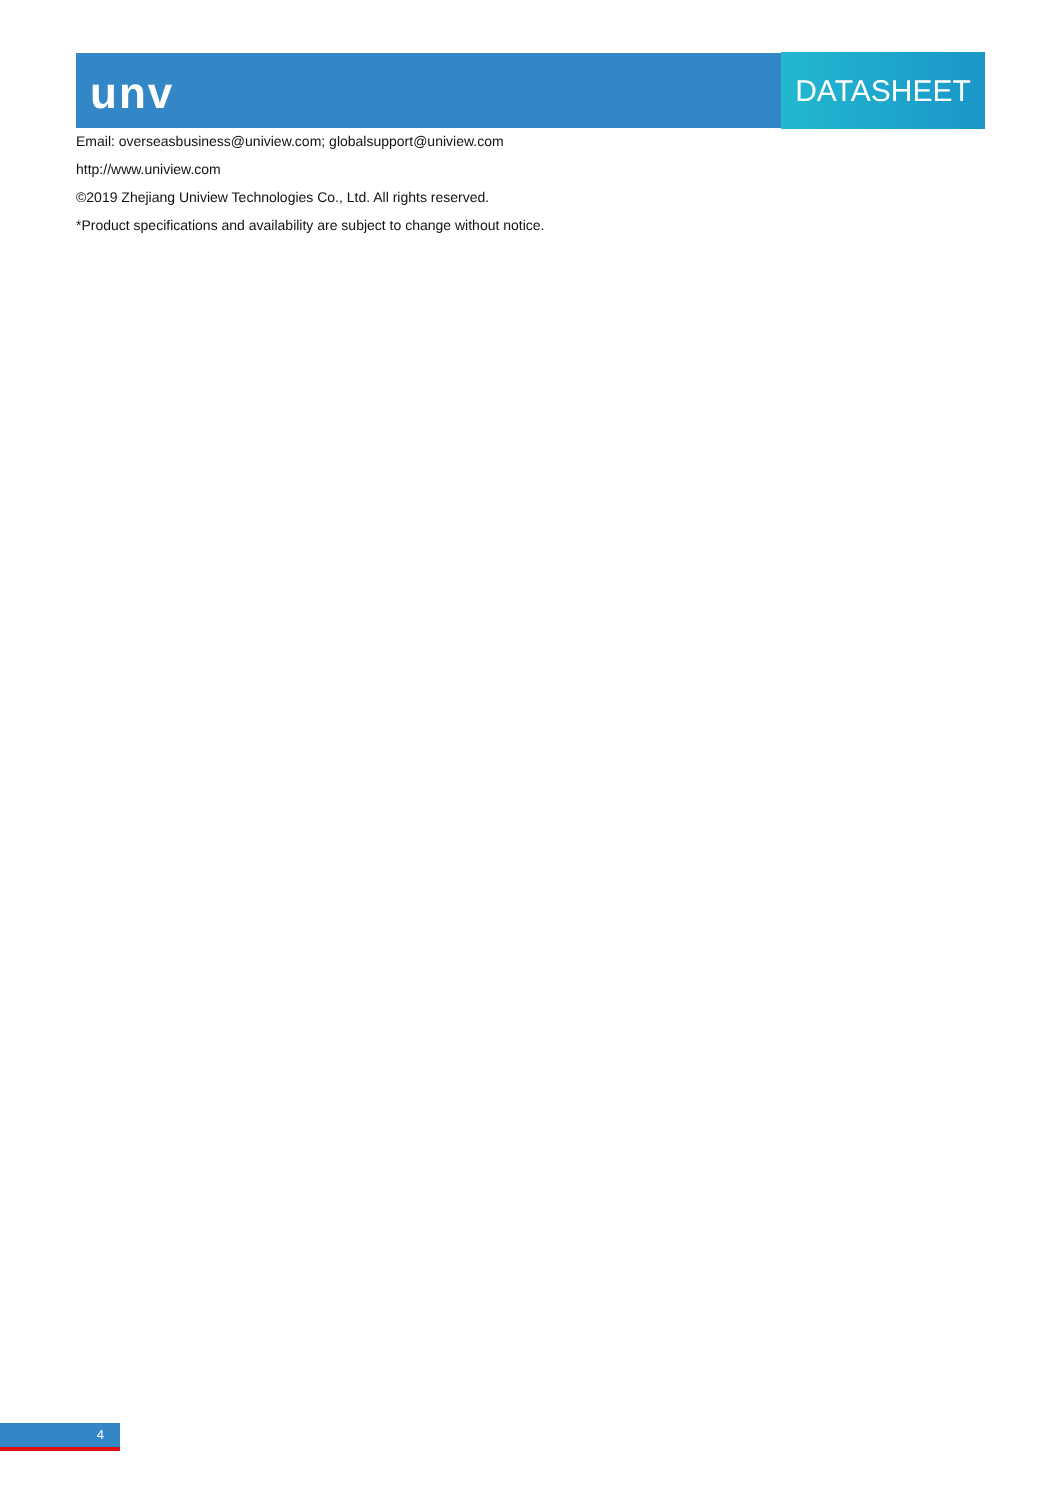unv DATASHEET
Email: overseasbusiness@uniview.com; globalsupport@uniview.com
http://www.uniview.com
©2019 Zhejiang Uniview Technologies Co., Ltd. All rights reserved.
*Product specifications and availability are subject to change without notice.
4